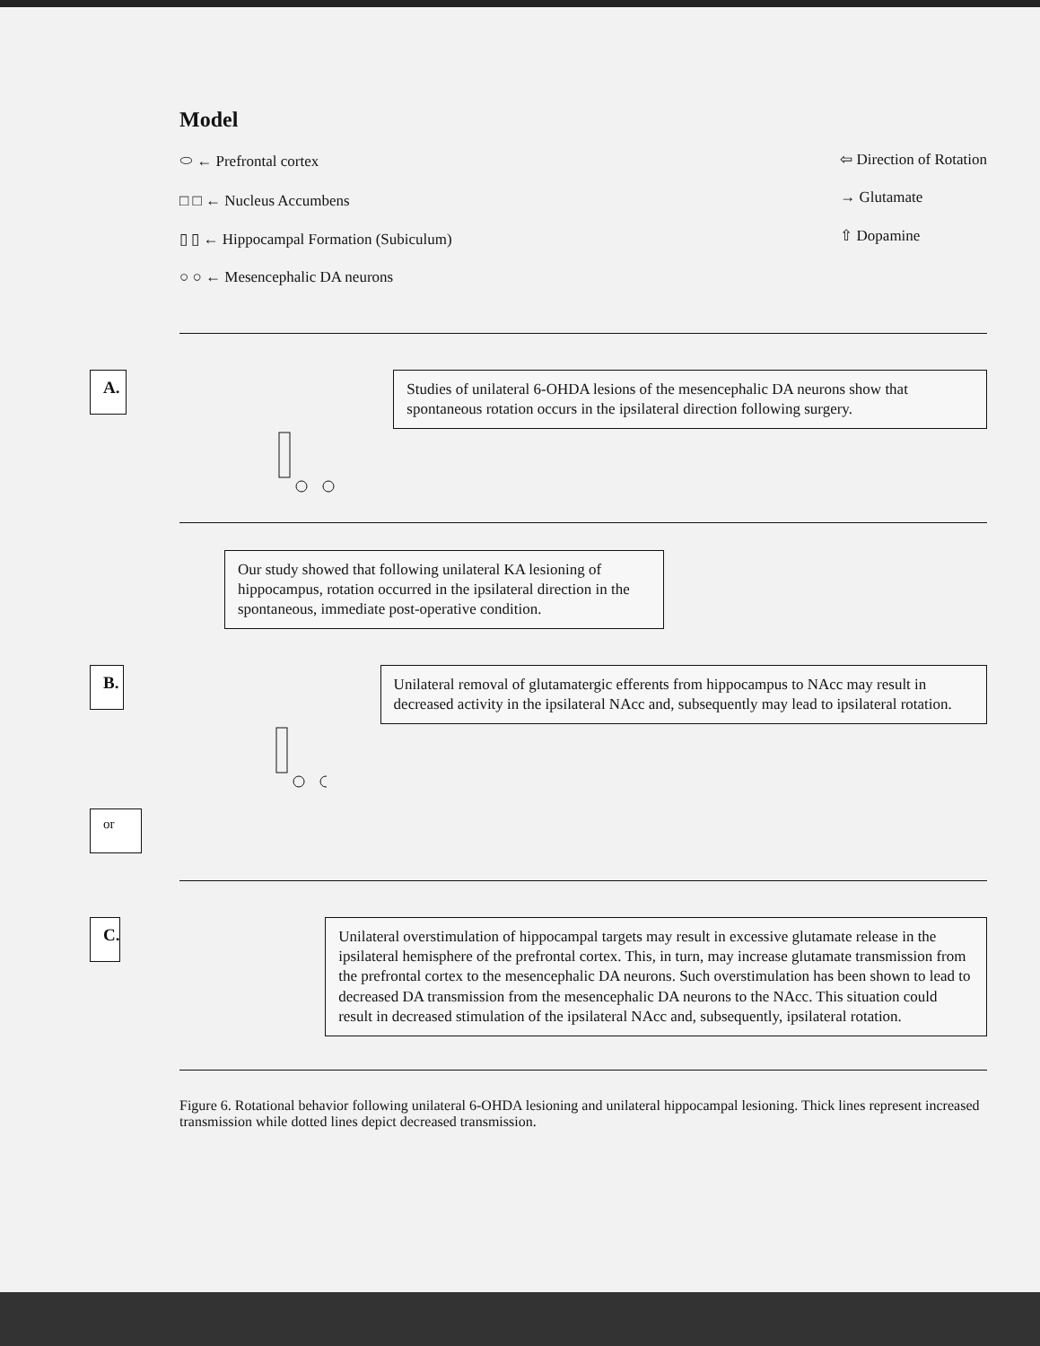Model
⬭ ← Prefrontal cortex
□ □ ← Nucleus Accumbens
▯ ▯ ← Hippocampal Formation (Subiculum)
○ ○ ← Mesencephalic DA neurons
⇦ Direction of Rotation
→ Glutamate
⇧ Dopamine
A.
Studies of unilateral 6-OHDA lesions of the mesencephalic DA neurons show that spontaneous rotation occurs in the ipsilateral direction following surgery.
Our study showed that following unilateral KA lesioning of hippocampus, rotation occurred in the ipsilateral direction in the spontaneous, immediate post-operative condition.
B.
Unilateral removal of glutamatergic efferents from hippocampus to NAcc may result in decreased activity in the ipsilateral NAcc and, subsequently may lead to ipsilateral rotation.
or
C.
Unilateral overstimulation of hippocampal targets may result in excessive glutamate release in the ipsilateral hemisphere of the prefrontal cortex. This, in turn, may increase glutamate transmission from the prefrontal cortex to the mesencephalic DA neurons. Such overstimulation has been shown to lead to decreased DA transmission from the mesencephalic DA neurons to the NAcc. This situation could result in decreased stimulation of the ipsilateral NAcc and, subsequently, ipsilateral rotation.
Figure 6. Rotational behavior following unilateral 6-OHDA lesioning and unilateral hippocampal lesioning. Thick lines represent increased transmission while dotted lines depict decreased transmission.